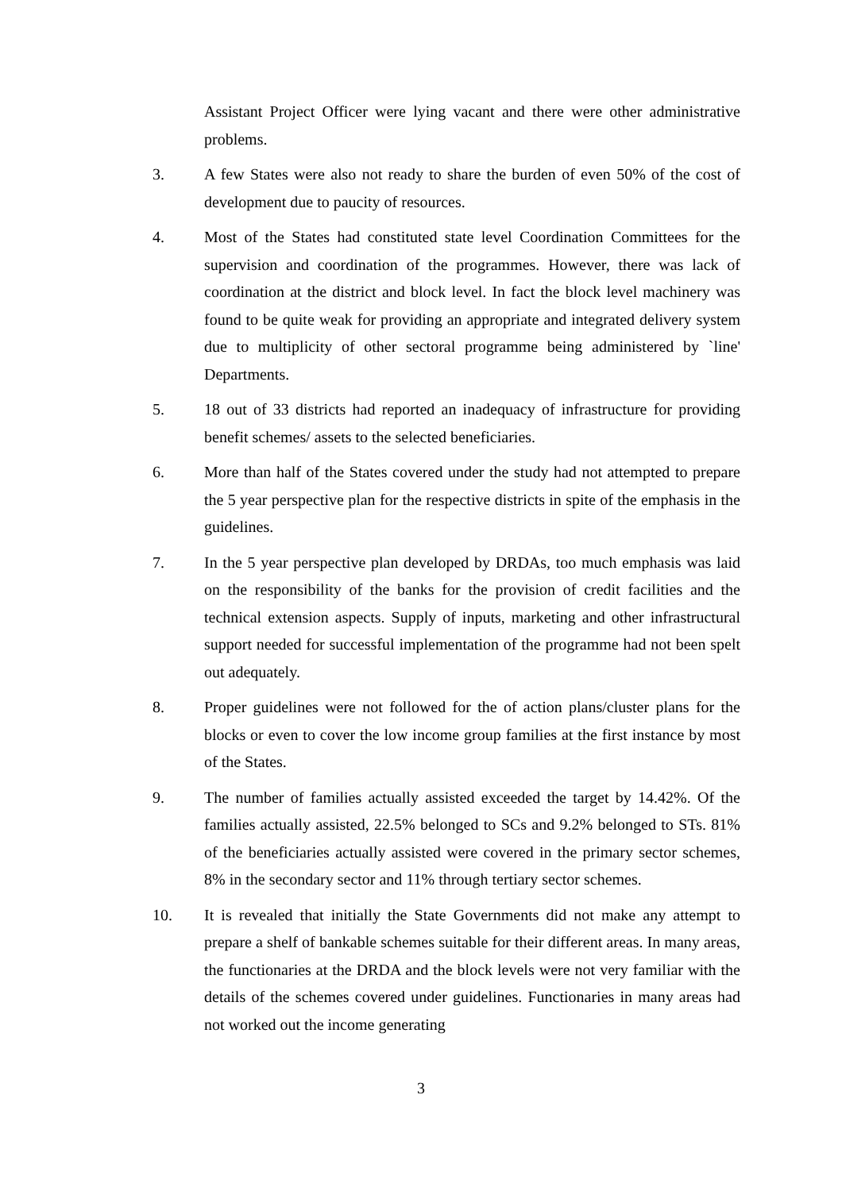Assistant Project Officer were lying vacant and there were other administrative problems.
3. A few States were also not ready to share the burden of even 50% of the cost of development due to paucity of resources.
4. Most of the States had constituted state level Coordination Committees for the supervision and coordination of the programmes. However, there was lack of coordination at the district and block level. In fact the block level machinery was found to be quite weak for providing an appropriate and integrated delivery system due to multiplicity of other sectoral programme being administered by `line' Departments.
5. 18 out of 33 districts had reported an inadequacy of infrastructure for providing benefit schemes/ assets to the selected beneficiaries.
6. More than half of the States covered under the study had not attempted to prepare the 5 year perspective plan for the respective districts in spite of the emphasis in the guidelines.
7. In the 5 year perspective plan developed by DRDAs, too much emphasis was laid on the responsibility of the banks for the provision of credit facilities and the technical extension aspects. Supply of inputs, marketing and other infrastructural support needed for successful implementation of the programme had not been spelt out adequately.
8. Proper guidelines were not followed for the of action plans/cluster plans for the blocks or even to cover the low income group families at the first instance by most of the States.
9. The number of families actually assisted exceeded the target by 14.42%. Of the families actually assisted, 22.5% belonged to SCs and 9.2% belonged to STs. 81% of the beneficiaries actually assisted were covered in the primary sector schemes, 8% in the secondary sector and 11% through tertiary sector schemes.
10. It is revealed that initially the State Governments did not make any attempt to prepare a shelf of bankable schemes suitable for their different areas. In many areas, the functionaries at the DRDA and the block levels were not very familiar with the details of the schemes covered under guidelines. Functionaries in many areas had not worked out the income generating
3